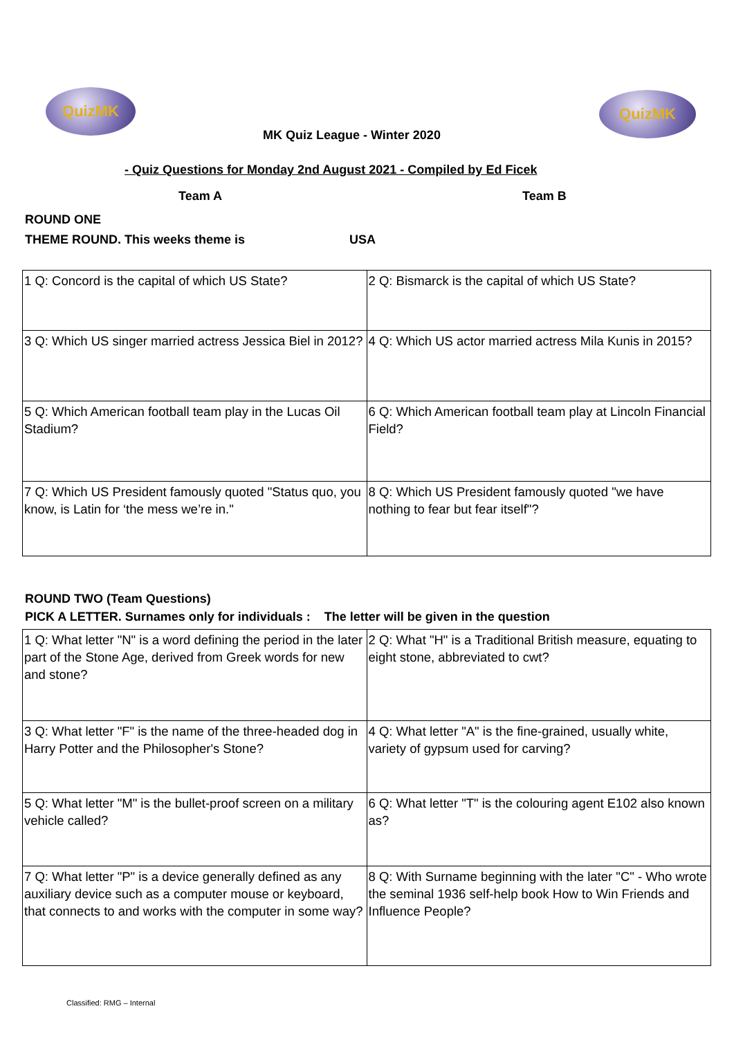QuizMK QuizMK
MK Quiz League - Winter 2020
- Quiz Questions for Monday 2nd August 2021 - Compiled by Ed Ficek
Team A Team B
ROUND ONE
THEME ROUND. This weeks theme is USA
| 1 Q: Concord is the capital of which US State? | 2 Q: Bismarck is the capital of which US State? |
| 3 Q: Which US singer married actress Jessica Biel in 2012? | 4 Q: Which US actor married actress Mila Kunis in 2015? |
| 5 Q: Which American football team play in the Lucas Oil Stadium? | 6 Q: Which American football team play at Lincoln Financial Field? |
| 7 Q: Which US President famously quoted "Status quo, you know, is Latin for ‘the mess we’re in." | 8 Q: Which US President famously quoted "we have nothing to fear but fear itself"? |
ROUND TWO (Team Questions)
PICK A LETTER. Surnames only for individuals : The letter will be given in the question
| 1 Q: What letter "N" is a word defining the period in the later part of the Stone Age, derived from Greek words for new and stone? | 2 Q: What "H" is a Traditional British measure, equating to eight stone, abbreviated to cwt? |
| 3 Q: What letter "F" is the name of the three-headed dog in Harry Potter and the Philosopher's Stone? | 4 Q: What letter "A" is the fine-grained, usually white, variety of gypsum used for carving? |
| 5 Q: What letter "M" is the bullet-proof screen on a military vehicle called? | 6 Q: What letter "T" is the colouring agent E102 also known as? |
| 7 Q: What letter "P" is a device generally defined as any auxiliary device such as a computer mouse or keyboard, that connects to and works with the computer in some way? | 8 Q: With Surname beginning with the later "C" - Who wrote the seminal 1936 self-help book How to Win Friends and Influence People? |
Classified: RMG – Internal